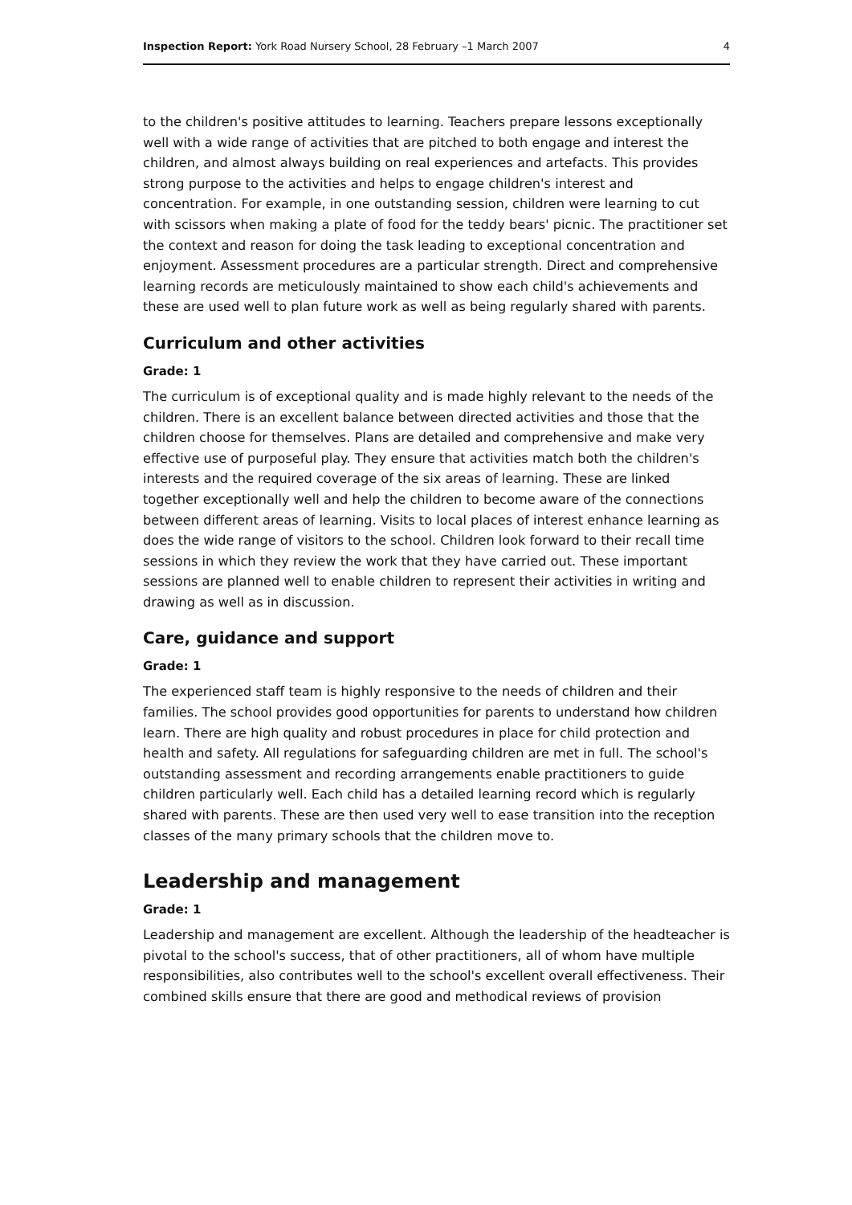Inspection Report: York Road Nursery School, 28 February –1 March 2007 4
to the children's positive attitudes to learning. Teachers prepare lessons exceptionally well with a wide range of activities that are pitched to both engage and interest the children, and almost always building on real experiences and artefacts. This provides strong purpose to the activities and helps to engage children's interest and concentration. For example, in one outstanding session, children were learning to cut with scissors when making a plate of food for the teddy bears' picnic. The practitioner set the context and reason for doing the task leading to exceptional concentration and enjoyment. Assessment procedures are a particular strength. Direct and comprehensive learning records are meticulously maintained to show each child's achievements and these are used well to plan future work as well as being regularly shared with parents.
Curriculum and other activities
Grade: 1
The curriculum is of exceptional quality and is made highly relevant to the needs of the children. There is an excellent balance between directed activities and those that the children choose for themselves. Plans are detailed and comprehensive and make very effective use of purposeful play. They ensure that activities match both the children's interests and the required coverage of the six areas of learning. These are linked together exceptionally well and help the children to become aware of the connections between different areas of learning. Visits to local places of interest enhance learning as does the wide range of visitors to the school. Children look forward to their recall time sessions in which they review the work that they have carried out. These important sessions are planned well to enable children to represent their activities in writing and drawing as well as in discussion.
Care, guidance and support
Grade: 1
The experienced staff team is highly responsive to the needs of children and their families. The school provides good opportunities for parents to understand how children learn. There are high quality and robust procedures in place for child protection and health and safety. All regulations for safeguarding children are met in full. The school's outstanding assessment and recording arrangements enable practitioners to guide children particularly well. Each child has a detailed learning record which is regularly shared with parents. These are then used very well to ease transition into the reception classes of the many primary schools that the children move to.
Leadership and management
Grade: 1
Leadership and management are excellent. Although the leadership of the headteacher is pivotal to the school's success, that of other practitioners, all of whom have multiple responsibilities, also contributes well to the school's excellent overall effectiveness. Their combined skills ensure that there are good and methodical reviews of provision